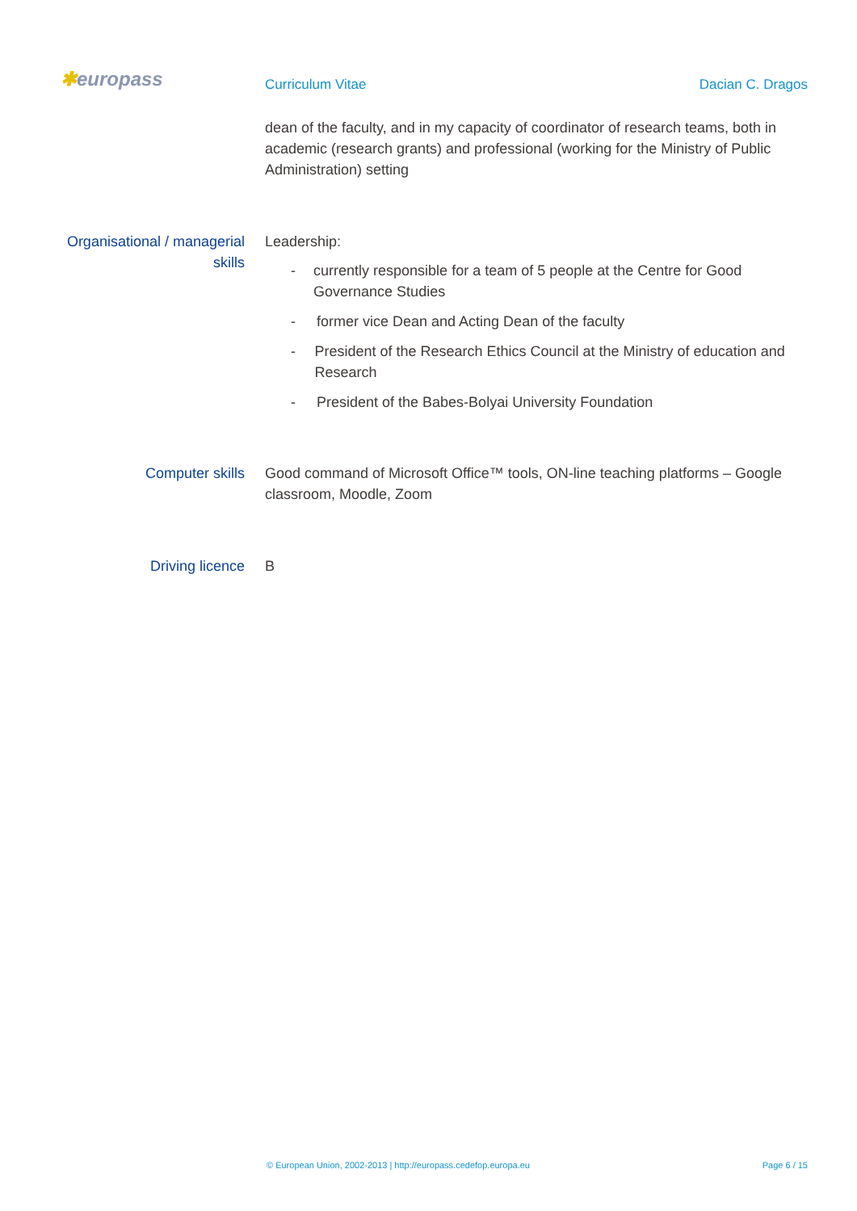✱europass
Curriculum Vitae Dacian C. Dragos
dean of the faculty, and in my capacity of coordinator of research teams, both in academic (research grants) and professional (working for the Ministry of Public Administration) setting
Organisational / managerial skills
Leadership:
- currently responsible for a team of 5 people at the Centre for Good Governance Studies
- former vice Dean and Acting Dean of the faculty
- President of the Research Ethics Council at the Ministry of education and Research
- President of the Babes-Bolyai University Foundation
Computer skills Good command of Microsoft Office™ tools, ON-line teaching platforms – Google classroom, Moodle, Zoom
Driving licence B
© European Union, 2002-2013 | http://europass.cedefop.europa.eu Page 6 / 15